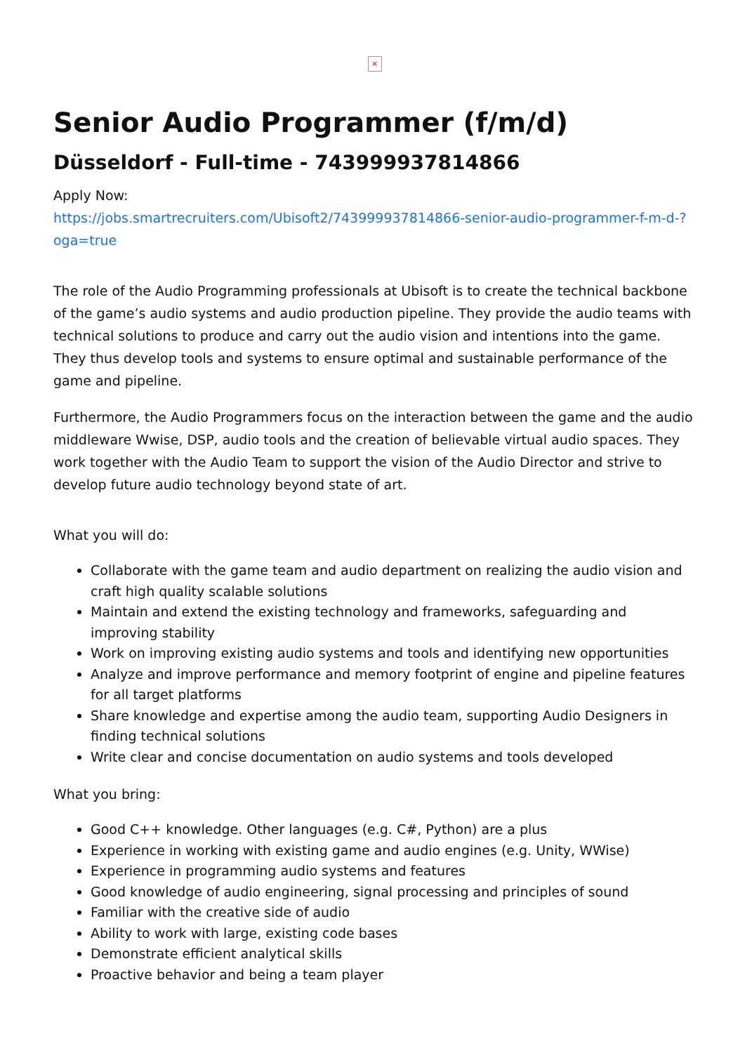×
Senior Audio Programmer (f/m/d)
Düsseldorf - Full-time - 743999937814866
Apply Now:
https://jobs.smartrecruiters.com/Ubisoft2/743999937814866-senior-audio-programmer-f-m-d-?oga=true
The role of the Audio Programming professionals at Ubisoft is to create the technical backbone of the game’s audio systems and audio production pipeline. They provide the audio teams with technical solutions to produce and carry out the audio vision and intentions into the game. They thus develop tools and systems to ensure optimal and sustainable performance of the game and pipeline.
Furthermore, the Audio Programmers focus on the interaction between the game and the audio middleware Wwise, DSP, audio tools and the creation of believable virtual audio spaces. They work together with the Audio Team to support the vision of the Audio Director and strive to develop future audio technology beyond state of art.
What you will do:
Collaborate with the game team and audio department on realizing the audio vision and craft high quality scalable solutions
Maintain and extend the existing technology and frameworks, safeguarding and improving stability
Work on improving existing audio systems and tools and identifying new opportunities
Analyze and improve performance and memory footprint of engine and pipeline features for all target platforms
Share knowledge and expertise among the audio team, supporting Audio Designers in finding technical solutions
Write clear and concise documentation on audio systems and tools developed
What you bring:
Good C++ knowledge. Other languages (e.g. C#, Python) are a plus
Experience in working with existing game and audio engines (e.g. Unity, WWise)
Experience in programming audio systems and features
Good knowledge of audio engineering, signal processing and principles of sound
Familiar with the creative side of audio
Ability to work with large, existing code bases
Demonstrate efficient analytical skills
Proactive behavior and being a team player